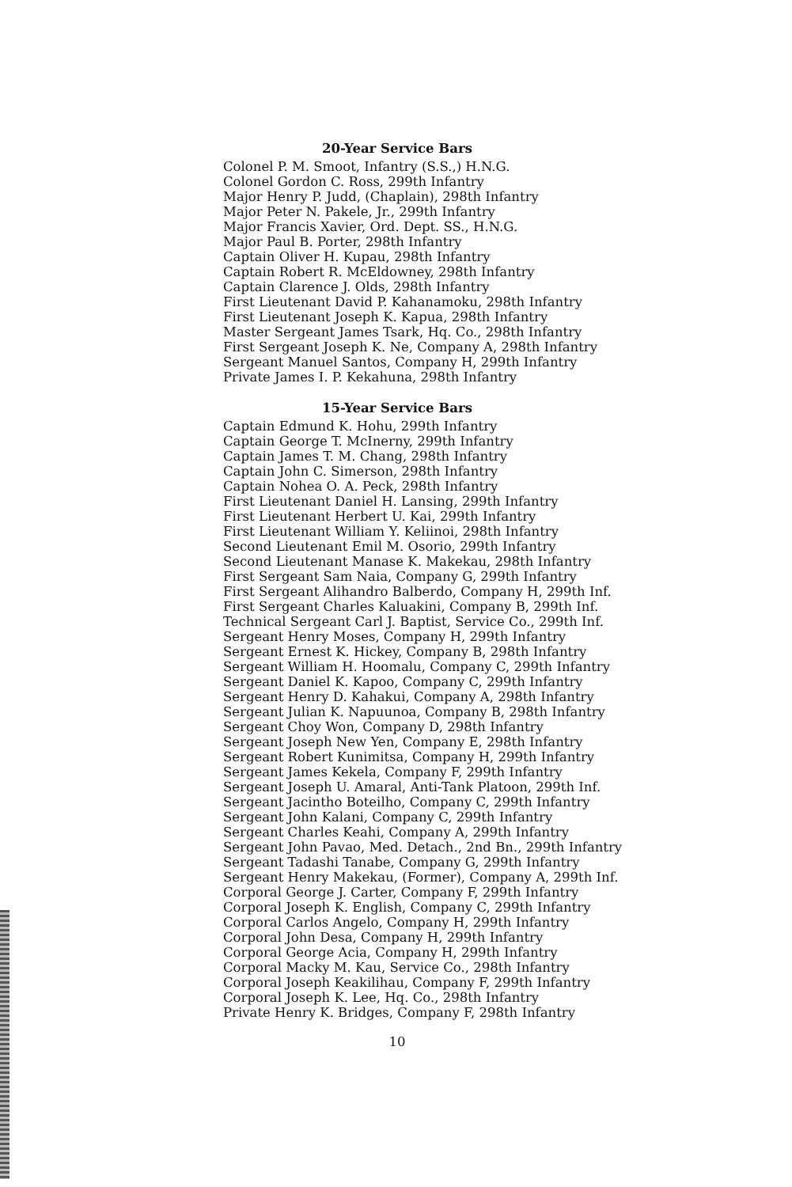20-Year Service Bars
Colonel P. M. Smoot, Infantry (S.S.,) H.N.G.
Colonel Gordon C. Ross, 299th Infantry
Major Henry P. Judd, (Chaplain), 298th Infantry
Major Peter N. Pakele, Jr., 299th Infantry
Major Francis Xavier, Ord. Dept. SS., H.N.G.
Major Paul B. Porter, 298th Infantry
Captain Oliver H. Kupau, 298th Infantry
Captain Robert R. McEldowney, 298th Infantry
Captain Clarence J. Olds, 298th Infantry
First Lieutenant David P. Kahanamoku, 298th Infantry
First Lieutenant Joseph K. Kapua, 298th Infantry
Master Sergeant James Tsark, Hq. Co., 298th Infantry
First Sergeant Joseph K. Ne, Company A, 298th Infantry
Sergeant Manuel Santos, Company H, 299th Infantry
Private James I. P. Kekahuna, 298th Infantry
15-Year Service Bars
Captain Edmund K. Hohu, 299th Infantry
Captain George T. McInerny, 299th Infantry
Captain James T. M. Chang, 298th Infantry
Captain John C. Simerson, 298th Infantry
Captain Nohea O. A. Peck, 298th Infantry
First Lieutenant Daniel H. Lansing, 299th Infantry
First Lieutenant Herbert U. Kai, 299th Infantry
First Lieutenant William Y. Keliinoi, 298th Infantry
Second Lieutenant Emil M. Osorio, 299th Infantry
Second Lieutenant Manase K. Makekau, 298th Infantry
First Sergeant Sam Naia, Company G, 299th Infantry
First Sergeant Alihandro Balberdo, Company H, 299th Inf.
First Sergeant Charles Kaluakini, Company B, 299th Inf.
Technical Sergeant Carl J. Baptist, Service Co., 299th Inf.
Sergeant Henry Moses, Company H, 299th Infantry
Sergeant Ernest K. Hickey, Company B, 298th Infantry
Sergeant William H. Hoomalu, Company C, 299th Infantry
Sergeant Daniel K. Kapoo, Company C, 299th Infantry
Sergeant Henry D. Kahakui, Company A, 298th Infantry
Sergeant Julian K. Napuunoa, Company B, 298th Infantry
Sergeant Choy Won, Company D, 298th Infantry
Sergeant Joseph New Yen, Company E, 298th Infantry
Sergeant Robert Kunimitsa, Company H, 299th Infantry
Sergeant James Kekela, Company F, 299th Infantry
Sergeant Joseph U. Amaral, Anti-Tank Platoon, 299th Inf.
Sergeant Jacintho Boteilho, Company C, 299th Infantry
Sergeant John Kalani, Company C, 299th Infantry
Sergeant Charles Keahi, Company A, 299th Infantry
Sergeant John Pavao, Med. Detach., 2nd Bn., 299th Infantry
Sergeant Tadashi Tanabe, Company G, 299th Infantry
Sergeant Henry Makekau, (Former), Company A, 299th Inf.
Corporal George J. Carter, Company F, 299th Infantry
Corporal Joseph K. English, Company C, 299th Infantry
Corporal Carlos Angelo, Company H, 299th Infantry
Corporal John Desa, Company H, 299th Infantry
Corporal George Acia, Company H, 299th Infantry
Corporal Macky M. Kau, Service Co., 298th Infantry
Corporal Joseph Keakilihau, Company F, 299th Infantry
Corporal Joseph K. Lee, Hq. Co., 298th Infantry
Private Henry K. Bridges, Company F, 298th Infantry
10